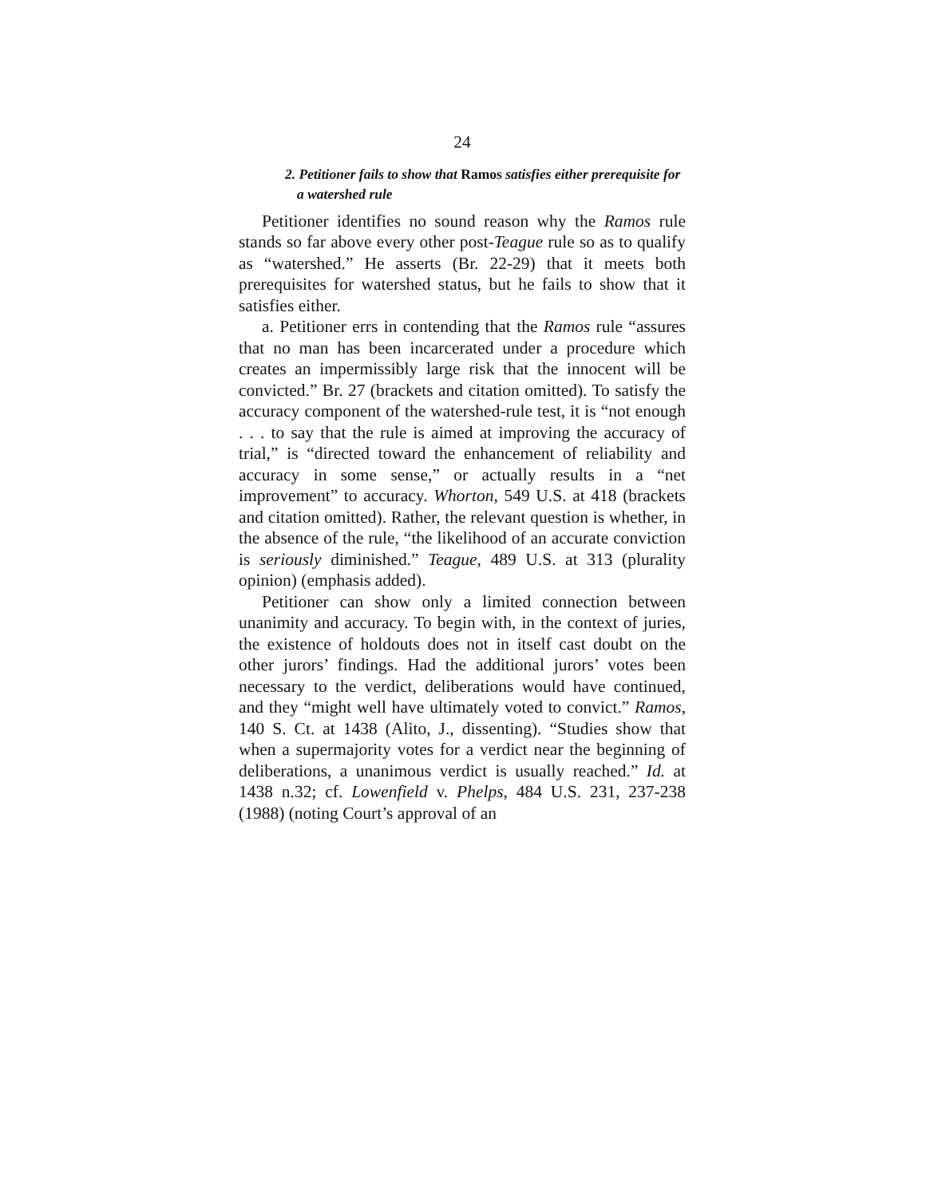24
2. Petitioner fails to show that Ramos satisfies either prerequisite for a watershed rule
Petitioner identifies no sound reason why the Ramos rule stands so far above every other post-Teague rule so as to qualify as “watershed.” He asserts (Br. 22-29) that it meets both prerequisites for watershed status, but he fails to show that it satisfies either.
a. Petitioner errs in contending that the Ramos rule “assures that no man has been incarcerated under a procedure which creates an impermissibly large risk that the innocent will be convicted.” Br. 27 (brackets and citation omitted). To satisfy the accuracy component of the watershed-rule test, it is “not enough . . . to say that the rule is aimed at improving the accuracy of trial,” is “directed toward the enhancement of reliability and accuracy in some sense,” or actually results in a “net improvement” to accuracy. Whorton, 549 U.S. at 418 (brackets and citation omitted). Rather, the relevant question is whether, in the absence of the rule, “the likelihood of an accurate conviction is seriously diminished.” Teague, 489 U.S. at 313 (plurality opinion) (emphasis added).
Petitioner can show only a limited connection between unanimity and accuracy. To begin with, in the context of juries, the existence of holdouts does not in itself cast doubt on the other jurors’ findings. Had the additional jurors’ votes been necessary to the verdict, deliberations would have continued, and they “might well have ultimately voted to convict.” Ramos, 140 S. Ct. at 1438 (Alito, J., dissenting). “Studies show that when a supermajority votes for a verdict near the beginning of deliberations, a unanimous verdict is usually reached.” Id. at 1438 n.32; cf. Lowenfield v. Phelps, 484 U.S. 231, 237-238 (1988) (noting Court’s approval of an